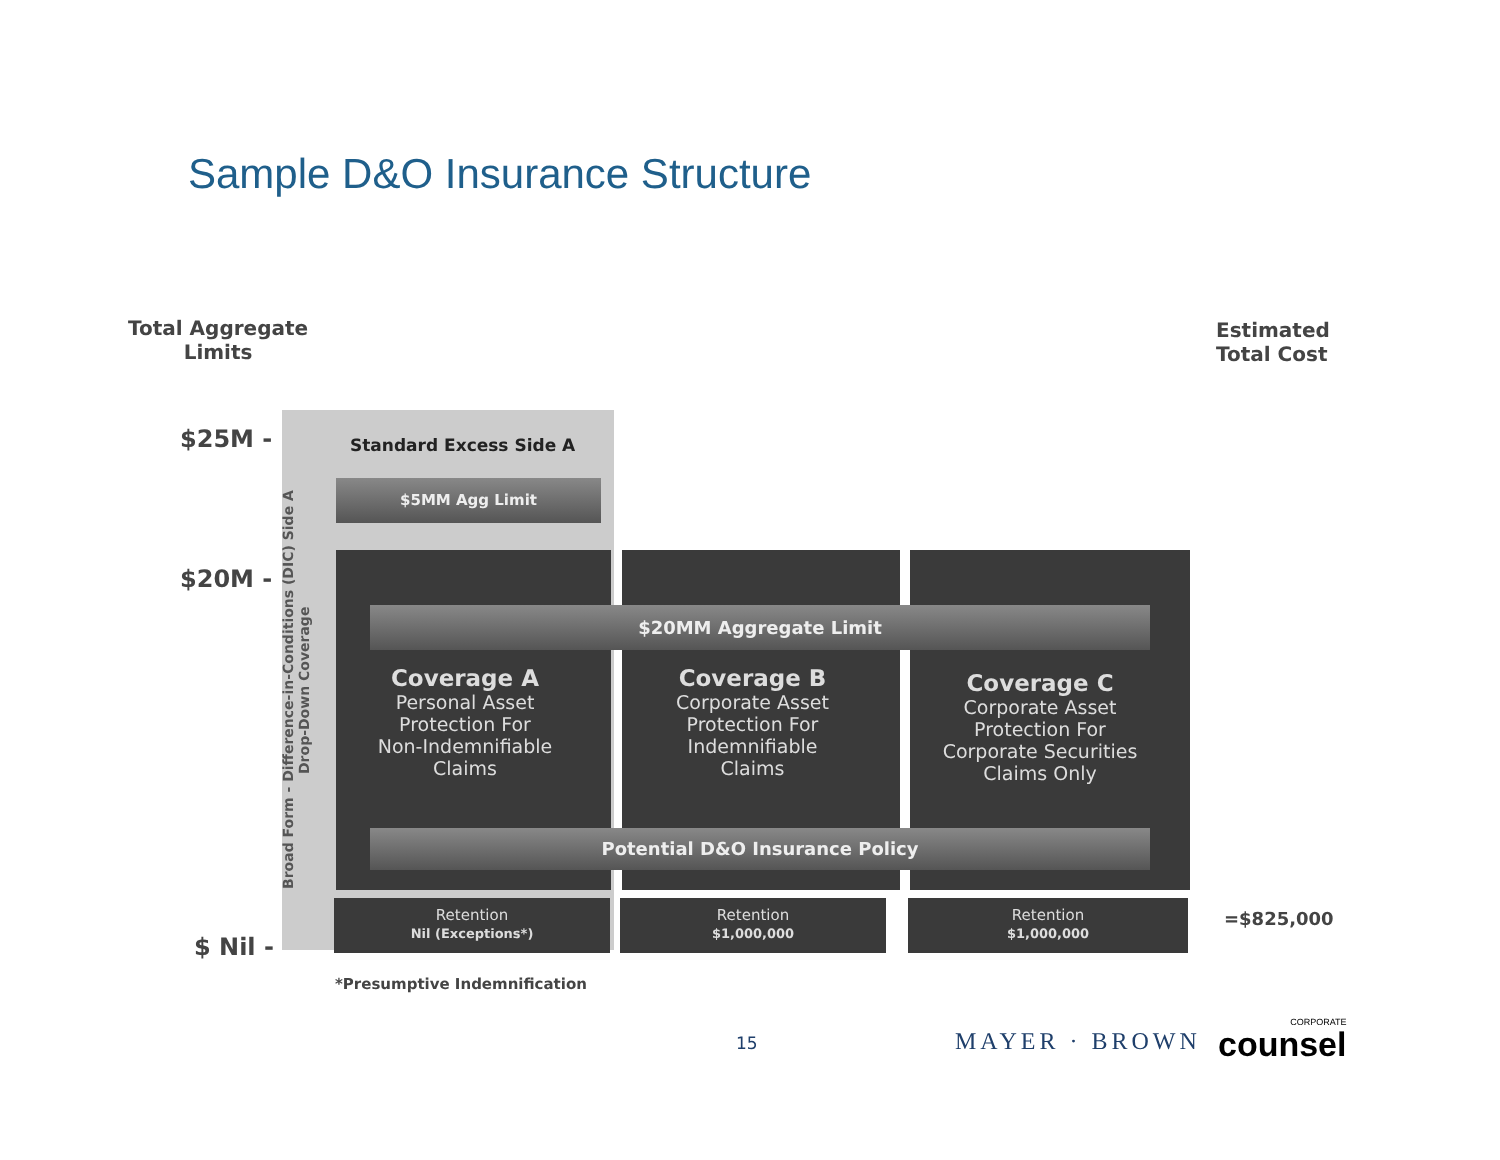Sample D&O Insurance Structure
Total Aggregate
Limits
Estimated
Total Cost
$25M -
$20M -
$ Nil -
Broad Form - Difference-in-Conditions (DIC) Side A
Drop-Down Coverage
Standard Excess Side A
$5MM Agg Limit
$20MM Aggregate Limit
Coverage A
Personal Asset
Protection For
Non-Indemnifiable
Claims
Coverage B
Corporate Asset
Protection For
Indemnifiable
Claims
Coverage C
Corporate Asset
Protection For
Corporate Securities
Claims Only
Potential D&O Insurance Policy
Retention
Nil (Exceptions*)
Retention
$1,000,000
Retention
$1,000,000
=$825,000
*Presumptive Indemnification
15 MAYER · BROWN CORPORATE
counsel